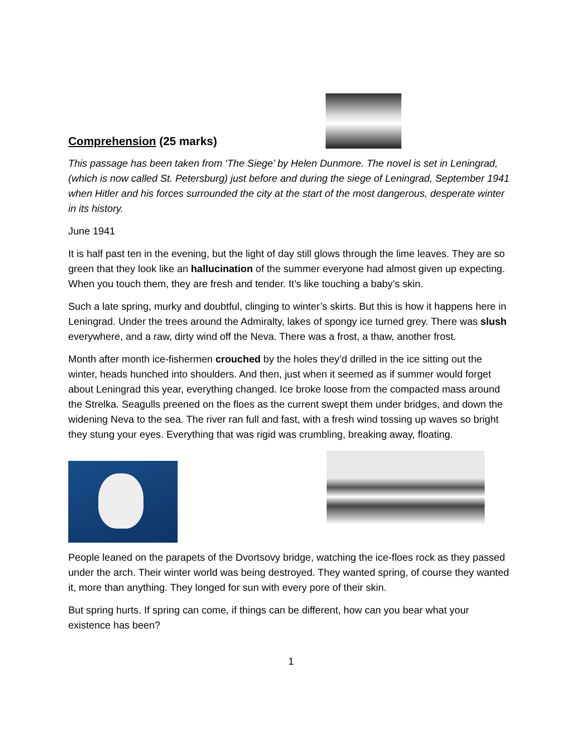Comprehension (25 marks)
This passage has been taken from ‘The Siege’ by Helen Dunmore. The novel is set in Leningrad, (which is now called St. Petersburg) just before and during the siege of Leningrad, September 1941 when Hitler and his forces surrounded the city at the start of the most dangerous, desperate winter in its history.
June 1941
It is half past ten in the evening, but the light of day still glows through the lime leaves. They are so green that they look like an hallucination of the summer everyone had almost given up expecting. When you touch them, they are fresh and tender. It’s like touching a baby’s skin.
Such a late spring, murky and doubtful, clinging to winter’s skirts. But this is how it happens here in Leningrad. Under the trees around the Admiralty, lakes of spongy ice turned grey. There was slush everywhere, and a raw, dirty wind off the Neva. There was a frost, a thaw, another frost.
Month after month ice-fishermen crouched by the holes they’d drilled in the ice sitting out the winter, heads hunched into shoulders. And then, just when it seemed as if summer would forget about Leningrad this year, everything changed. Ice broke loose from the compacted mass around the Strelka. Seagulls preened on the floes as the current swept them under bridges, and down the widening Neva to the sea. The river ran full and fast, with a fresh wind tossing up waves so bright they stung your eyes. Everything that was rigid was crumbling, breaking away, floating.
People leaned on the parapets of the Dvortsovy bridge, watching the ice-floes rock as they passed under the arch. Their winter world was being destroyed. They wanted spring, of course they wanted it, more than anything. They longed for sun with every pore of their skin.
But spring hurts. If spring can come, if things can be different, how can you bear what your existence has been?
1